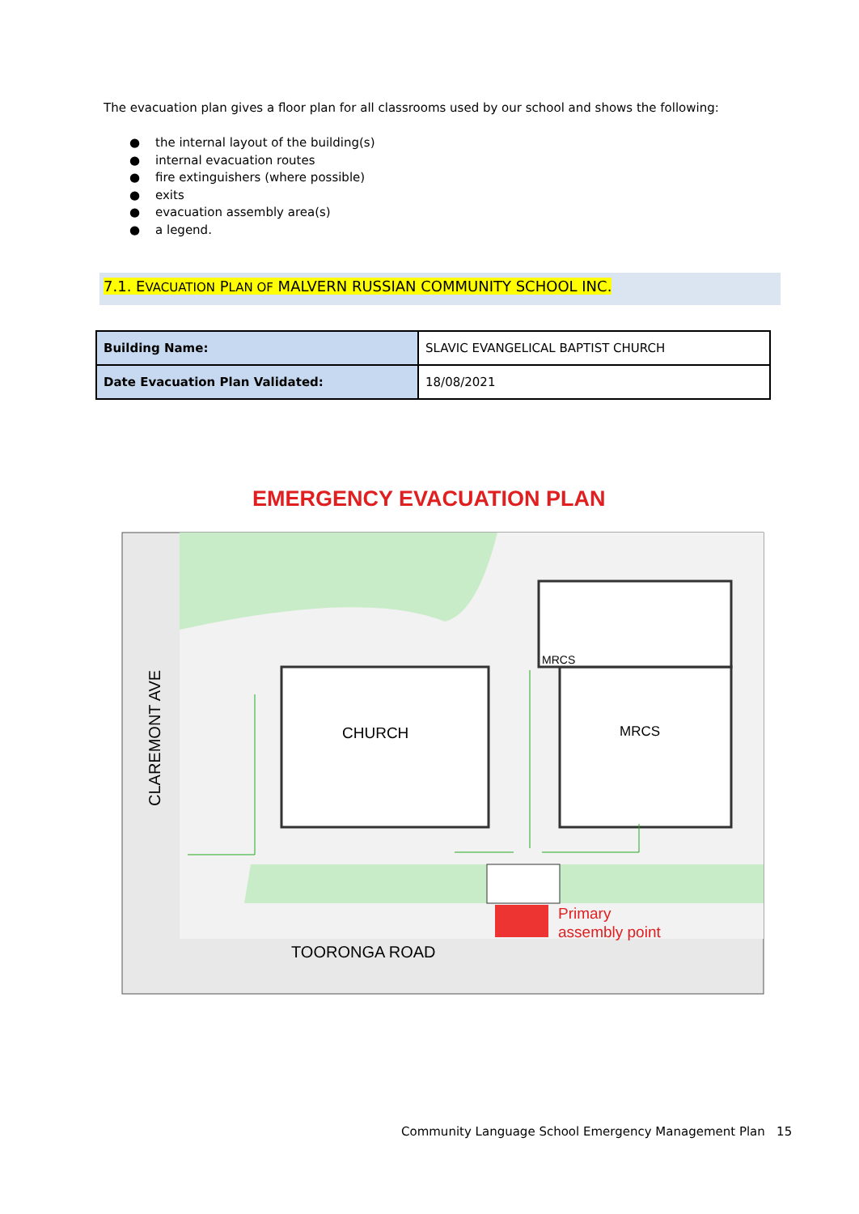The evacuation plan gives a floor plan for all classrooms used by our school and shows the following:
● the internal layout of the building(s)
● internal evacuation routes
● fire extinguishers (where possible)
● exits
● evacuation assembly area(s)
● a legend.
7.1. EVACUATION PLAN OF MALVERN RUSSIAN COMMUNITY SCHOOL INC.
| Building Name: | SLAVIC EVANGELICAL BAPTIST CHURCH |
| Date Evacuation Plan Validated: | 18/08/2021 |
EMERGENCY EVACUATION PLAN
CHURCH
MRCS
MRCS
CLAREMONT AVE
TOORONGA ROAD
Primary
assembly point
Community Language School Emergency Management Plan 15